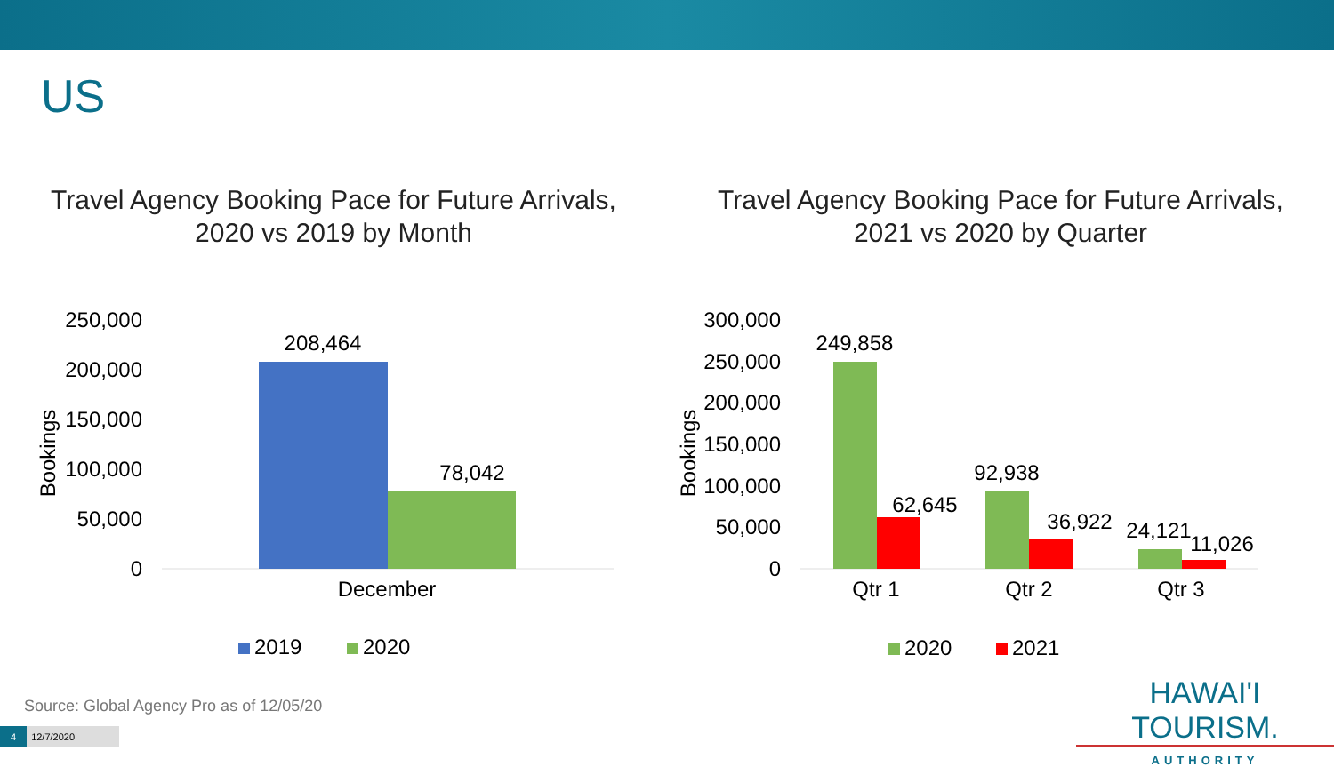US
Travel Agency Booking Pace for Future Arrivals,
2020 vs 2019 by Month
250,000
200,000
150,000
100,000
50,000
0
Bookings
208,464
78,042
December
2019
2020
Travel Agency Booking Pace for Future Arrivals,
2021 vs 2020 by Quarter
300,000
250,000
200,000
150,000
100,000
50,000
0
Bookings
249,858
62,645
92,938
36,922
24,121
11,026
Qtr 1
Qtr 2
Qtr 3
2020
2021
Source: Global Agency Pro as of 12/05/20
4 12/7/2020
HAWAI'I TOURISM.
AUTHORITY